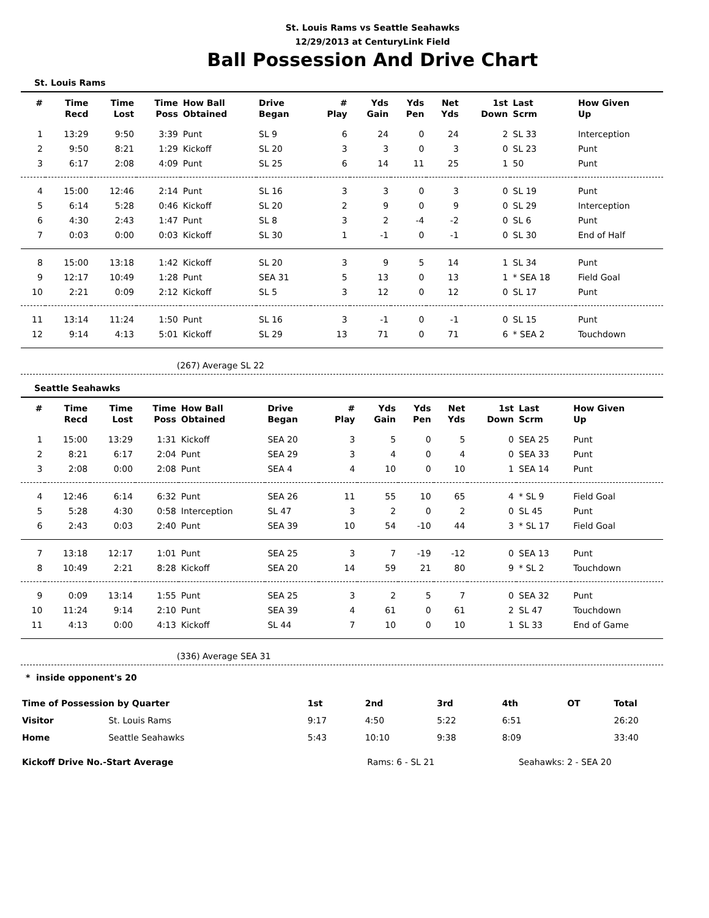St. Louis Rams vs Seattle Seahawks
12/29/2013 at CenturyLink Field
Ball Possession And Drive Chart
St. Louis Rams
| # | Time Recd | Time Lost | Time Poss | How Ball Obtained | Drive Began | # Play | Yds Gain | Yds Pen | Net Yds | 1st Down | Last Scrm | How Given Up |
| --- | --- | --- | --- | --- | --- | --- | --- | --- | --- | --- | --- | --- |
| 1 | 13:29 | 9:50 | 3:39 | Punt | SL 9 | 6 | 24 | 0 | 24 | 2 | SL 33 | Interception |
| 2 | 9:50 | 8:21 | 1:29 | Kickoff | SL 20 | 3 | 3 | 0 | 3 | 0 | SL 23 | Punt |
| 3 | 6:17 | 2:08 | 4:09 | Punt | SL 25 | 6 | 14 | 11 | 25 | 1 | 50 | Punt |
| 4 | 15:00 | 12:46 | 2:14 | Punt | SL 16 | 3 | 3 | 0 | 3 | 0 | SL 19 | Punt |
| 5 | 6:14 | 5:28 | 0:46 | Kickoff | SL 20 | 2 | 9 | 0 | 9 | 0 | SL 29 | Interception |
| 6 | 4:30 | 2:43 | 1:47 | Punt | SL 8 | 3 | 2 | -4 | -2 | 0 | SL 6 | Punt |
| 7 | 0:03 | 0:00 | 0:03 | Kickoff | SL 30 | 1 | -1 | 0 | -1 | 0 | SL 30 | End of Half |
| 8 | 15:00 | 13:18 | 1:42 | Kickoff | SL 20 | 3 | 9 | 5 | 14 | 1 | SL 34 | Punt |
| 9 | 12:17 | 10:49 | 1:28 | Punt | SEA 31 | 5 | 13 | 0 | 13 | 1 | * SEA 18 | Field Goal |
| 10 | 2:21 | 0:09 | 2:12 | Kickoff | SL 5 | 3 | 12 | 0 | 12 | 0 | SL 17 | Punt |
| 11 | 13:14 | 11:24 | 1:50 | Punt | SL 16 | 3 | -1 | 0 | -1 | 0 | SL 15 | Punt |
| 12 | 9:14 | 4:13 | 5:01 | Kickoff | SL 29 | 13 | 71 | 0 | 71 | 6 | * SEA 2 | Touchdown |
(267) Average SL 22
Seattle Seahawks
| # | Time Recd | Time Lost | Time Poss | How Ball Obtained | Drive Began | # Play | Yds Gain | Yds Pen | Net Yds | 1st Down | Last Scrm | How Given Up |
| --- | --- | --- | --- | --- | --- | --- | --- | --- | --- | --- | --- | --- |
| 1 | 15:00 | 13:29 | 1:31 | Kickoff | SEA 20 | 3 | 5 | 0 | 5 | 0 | SEA 25 | Punt |
| 2 | 8:21 | 6:17 | 2:04 | Punt | SEA 29 | 3 | 4 | 0 | 4 | 0 | SEA 33 | Punt |
| 3 | 2:08 | 0:00 | 2:08 | Punt | SEA 4 | 4 | 10 | 0 | 10 | 1 | SEA 14 | Punt |
| 4 | 12:46 | 6:14 | 6:32 | Punt | SEA 26 | 11 | 55 | 10 | 65 | 4 | * SL 9 | Field Goal |
| 5 | 5:28 | 4:30 | 0:58 | Interception | SL 47 | 3 | 2 | 0 | 2 | 0 | SL 45 | Punt |
| 6 | 2:43 | 0:03 | 2:40 | Punt | SEA 39 | 10 | 54 | -10 | 44 | 3 | * SL 17 | Field Goal |
| 7 | 13:18 | 12:17 | 1:01 | Punt | SEA 25 | 3 | 7 | -19 | -12 | 0 | SEA 13 | Punt |
| 8 | 10:49 | 2:21 | 8:28 | Kickoff | SEA 20 | 14 | 59 | 21 | 80 | 9 | * SL 2 | Touchdown |
| 9 | 0:09 | 13:14 | 1:55 | Punt | SEA 25 | 3 | 2 | 5 | 7 | 0 | SEA 32 | Punt |
| 10 | 11:24 | 9:14 | 2:10 | Punt | SEA 39 | 4 | 61 | 0 | 61 | 2 | SL 47 | Touchdown |
| 11 | 4:13 | 0:00 | 4:13 | Kickoff | SL 44 | 7 | 10 | 0 | 10 | 1 | SL 33 | End of Game |
(336) Average SEA 31
* inside opponent's 20
| Time of Possession by Quarter | | 1st | 2nd | 3rd | 4th | OT | Total |
| --- | --- | --- | --- | --- | --- | --- | --- |
| Visitor | St. Louis Rams | 9:17 | 4:50 | 5:22 | 6:51 | | 26:20 |
| Home | Seattle Seahawks | 5:43 | 10:10 | 9:38 | 8:09 | | 33:40 |
| Kickoff Drive No.-Start Average | | Rams: 6 - SL 21 | | Seahawks: 2 - SEA 20 | | | |